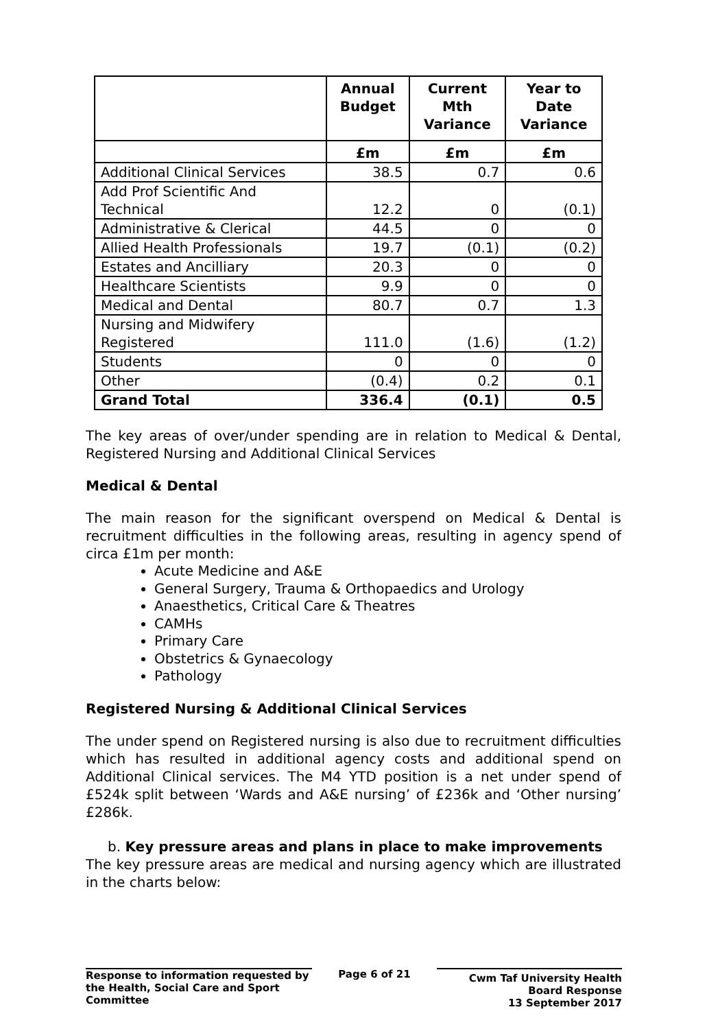| | Annual Budget | Current Mth Variance | Year to Date Variance |
| --- | --- | --- | --- |
| | £m | £m | £m |
| Additional Clinical Services | 38.5 | 0.7 | 0.6 |
| Add Prof Scientific And Technical | 12.2 | 0 | (0.1) |
| Administrative & Clerical | 44.5 | 0 | 0 |
| Allied Health Professionals | 19.7 | (0.1) | (0.2) |
| Estates and Ancilliary | 20.3 | 0 | 0 |
| Healthcare Scientists | 9.9 | 0 | 0 |
| Medical and Dental | 80.7 | 0.7 | 1.3 |
| Nursing and Midwifery Registered | 111.0 | (1.6) | (1.2) |
| Students | 0 | 0 | 0 |
| Other | (0.4) | 0.2 | 0.1 |
| Grand Total | 336.4 | (0.1) | 0.5 |
The key areas of over/under spending are in relation to Medical & Dental, Registered Nursing and Additional Clinical Services
Medical & Dental
The main reason for the significant overspend on Medical & Dental is recruitment difficulties in the following areas, resulting in agency spend of circa £1m per month:
Acute Medicine and A&E
General Surgery, Trauma & Orthopaedics and Urology
Anaesthetics, Critical Care & Theatres
CAMHs
Primary Care
Obstetrics & Gynaecology
Pathology
Registered Nursing & Additional Clinical Services
The under spend on Registered nursing is also due to recruitment difficulties which has resulted in additional agency costs and additional spend on Additional Clinical services. The M4 YTD position is a net under spend of £524k split between ‘Wards and A&E nursing’ of £236k and ‘Other nursing’ £286k.
b. Key pressure areas and plans in place to make improvements
The key pressure areas are medical and nursing agency which are illustrated in the charts below:
Response to information requested by the Health, Social Care and Sport Committee
Page 6 of 21
Cwm Taf University Health Board Response
13 September 2017